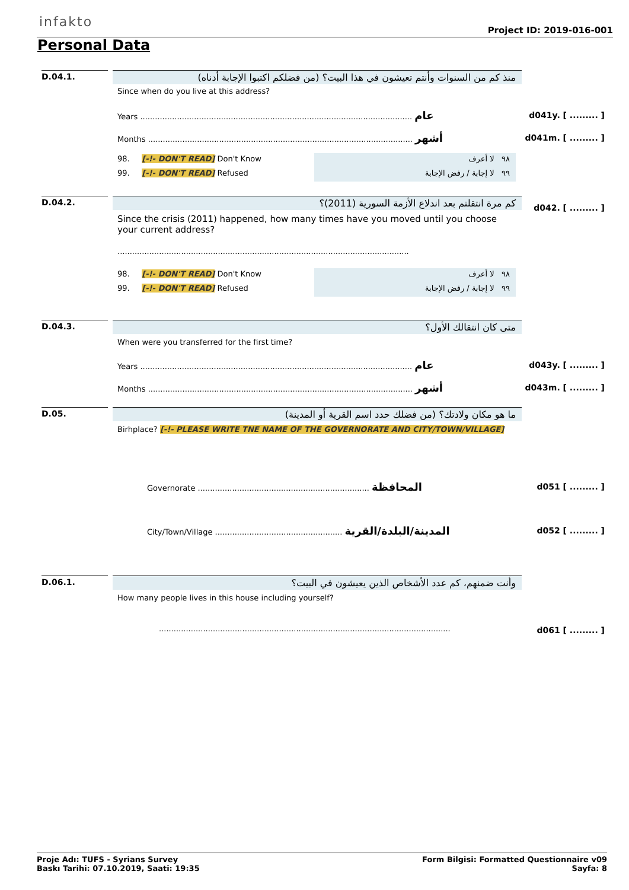infakto
Project ID: 2019-016-001
Personal Data
D.04.1.
منذ كم من السنوات وأنتم تعيشون في هذا البيت؟ (من فضلكم اكتبوا الإجابة أدناه)
Since when do you live at this address?
Years ............................................................................................................... عام
d041y. [ ......... ]
Months ............................................................................................................ أشهر
d041m. [ ......... ]
٩٨ لا أعرف
٩٩ لا إجابة / رفض الإجابة
98. [-!- DON'T READ] Don't Know
99. [-!- DON'T READ] Refused
D.04.2. كم مرة انتقلتم بعد اندلاع الأزمة السورية (2011)؟
d042. [ ......... ]
Since the crisis (2011) happened, how many times have you moved until you choose your current address?
.......................................................................................................................
٩٨ لا أعرف
٩٩ لا إجابة / رفض الإجابة
98. [-!- DON'T READ] Don't Know
99. [-!- DON'T READ] Refused
D.04.3. متى كان انتقالك الأول؟
When were you transferred for the first time?
Years ............................................................................................................... عام
d043y. [ ......... ]
Months ............................................................................................................ أشهر
d043m. [ ......... ]
D.05. ما هو مكان ولادتك؟ (من فضلك حدد اسم القرية أو المدينة)
Birhplace? [-!- PLEASE WRITE TNE NAME OF THE GOVERNORATE AND CITY/TOWN/VILLAGE]
Governorate ...................................................................... المحافظة
d051 [ ......... ]
City/Town/Village .................................................... المدينة/البلدة/القرية
d052 [ ......... ]
D.06.1. وأنت ضمنهم، كم عدد الأشخاص الذين يعيشون في البيت؟
How many people lives in this house including yourself?
.......................................................................................................................
d061 [ ......... ]
Proje Adı: TUFS - Syrians Survey
Baskı Tarihi: 07.10.2019, Saati: 19:35
Form Bilgisi: Formatted Questionnaire v09
Sayfa: 8